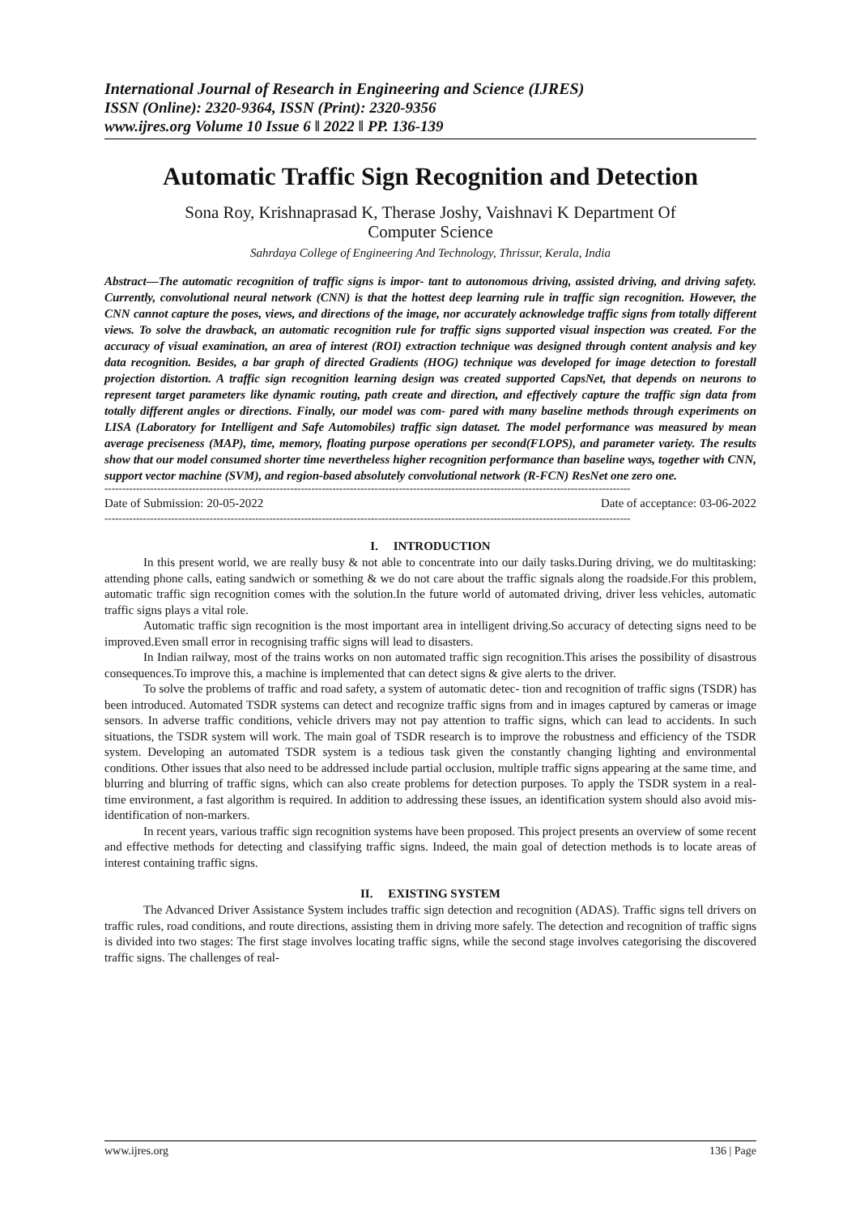International Journal of Research in Engineering and Science (IJRES)
ISSN (Online): 2320-9364, ISSN (Print): 2320-9356
www.ijres.org Volume 10 Issue 6 ǁ 2022 ǁ PP. 136-139
Automatic Traffic Sign Recognition and Detection
Sona Roy, Krishnaprasad K, Therase Joshy, Vaishnavi K Department Of
Computer Science
Sahrdaya College of Engineering And Technology, Thrissur, Kerala, India
Abstract—The automatic recognition of traffic signs is impor- tant to autonomous driving, assisted driving, and driving safety. Currently, convolutional neural network (CNN) is that the hottest deep learning rule in traffic sign recognition. However, the CNN cannot capture the poses, views, and directions of the image, nor accurately acknowledge traffic signs from totally different views. To solve the drawback, an automatic recognition rule for traffic signs supported visual inspection was created. For the accuracy of visual examination, an area of interest (ROI) extraction technique was designed through content analysis and key data recognition. Besides, a bar graph of directed Gradients (HOG) technique was developed for image detection to forestall projection distortion. A traffic sign recognition learning design was created supported CapsNet, that depends on neurons to represent target parameters like dynamic routing, path create and direction, and effectively capture the traffic sign data from totally different angles or directions. Finally, our model was com- pared with many baseline methods through experiments on LISA (Laboratory for Intelligent and Safe Automobiles) traffic sign dataset. The model performance was measured by mean average preciseness (MAP), time, memory, floating purpose operations per second(FLOPS), and parameter variety. The results show that our model consumed shorter time nevertheless higher recognition performance than baseline ways, together with CNN, support vector machine (SVM), and region-based absolutely convolutional network (R-FCN) ResNet one zero one.
------------------------------------------------------------------------------------------------------------------------------------------------------
Date of Submission: 20-05-2022 Date of acceptance: 03-06-2022
------------------------------------------------------------------------------------------------------------------------------------------------------
I. INTRODUCTION
In this present world, we are really busy & not able to concentrate into our daily tasks.During driving, we do multitasking: attending phone calls, eating sandwich or something & we do not care about the traffic signals along the roadside.For this problem, automatic traffic sign recognition comes with the solution.In the future world of automated driving, driver less vehicles, automatic traffic signs plays a vital role.
Automatic traffic sign recognition is the most important area in intelligent driving.So accuracy of detecting signs need to be improved.Even small error in recognising traffic signs will lead to disasters.
In Indian railway, most of the trains works on non automated traffic sign recognition.This arises the possibility of disastrous consequences.To improve this, a machine is implemented that can detect signs & give alerts to the driver.
To solve the problems of traffic and road safety, a system of automatic detec- tion and recognition of traffic signs (TSDR) has been introduced. Automated TSDR systems can detect and recognize traffic signs from and in images captured by cameras or image sensors. In adverse traffic conditions, vehicle drivers may not pay attention to traffic signs, which can lead to accidents. In such situations, the TSDR system will work. The main goal of TSDR research is to improve the robustness and efficiency of the TSDR system. Developing an automated TSDR system is a tedious task given the constantly changing lighting and environmental conditions. Other issues that also need to be addressed include partial occlusion, multiple traffic signs appearing at the same time, and blurring and blurring of traffic signs, which can also create problems for detection purposes. To apply the TSDR system in a real- time environment, a fast algorithm is required. In addition to addressing these issues, an identification system should also avoid mis-identification of non-markers.
In recent years, various traffic sign recognition systems have been proposed. This project presents an overview of some recent and effective methods for detecting and classifying traffic signs. Indeed, the main goal of detection methods is to locate areas of interest containing traffic signs.
II. EXISTING SYSTEM
The Advanced Driver Assistance System includes traffic sign detection and recognition (ADAS). Traffic signs tell drivers on traffic rules, road conditions, and route directions, assisting them in driving more safely. The detection and recognition of traffic signs is divided into two stages: The first stage involves locating traffic signs, while the second stage involves categorising the discovered traffic signs. The challenges of real-
www.ijres.org 136 | Page